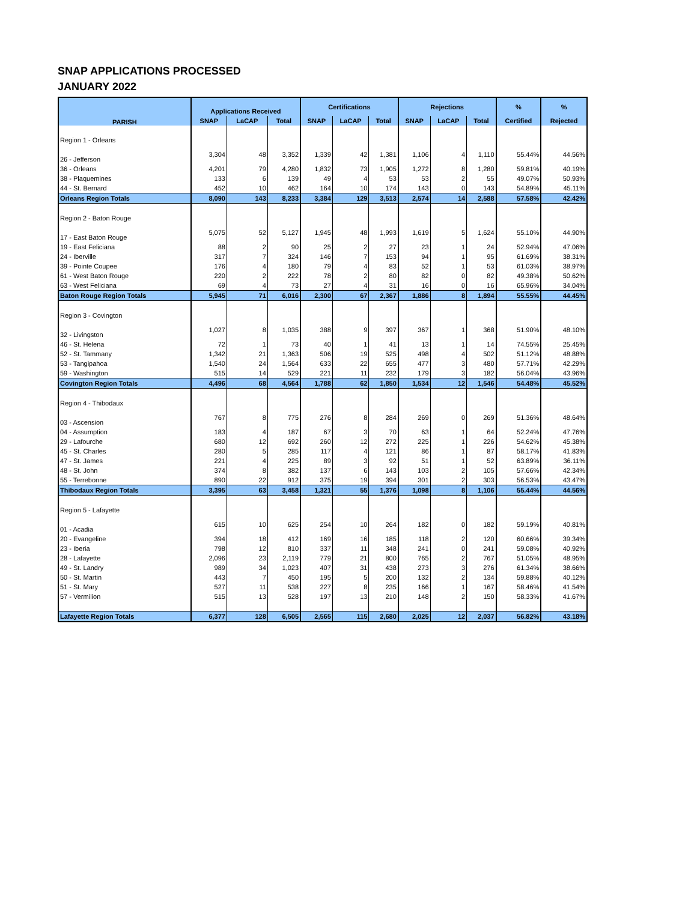SNAP APPLICATIONS PROCESSED
JANUARY 2022
| PARISH | Applications Received | | | Certifications | | | Rejections | | | % | % |
| --- | --- | --- | --- | --- | --- | --- | --- | --- | --- | --- | --- |
| | SNAP | LaCAP | Total | SNAP | LaCAP | Total | SNAP | LaCAP | Total | Certified | Rejected |
| Region 1 - Orleans | | | | | | | | | | | |
| 26 - Jefferson | 3,304 | 48 | 3,352 | 1,339 | 42 | 1,381 | 1,106 | 4 | 1,110 | 55.44% | 44.56% |
| 36 - Orleans | 4,201 | 79 | 4,280 | 1,832 | 73 | 1,905 | 1,272 | 8 | 1,280 | 59.81% | 40.19% |
| 38 - Plaquemines | 133 | 6 | 139 | 49 | 4 | 53 | 53 | 2 | 55 | 49.07% | 50.93% |
| 44 - St. Bernard | 452 | 10 | 462 | 164 | 10 | 174 | 143 | 0 | 143 | 54.89% | 45.11% |
| Orleans Region Totals | 8,090 | 143 | 8,233 | 3,384 | 129 | 3,513 | 2,574 | 14 | 2,588 | 57.58% | 42.42% |
| Region 2 - Baton Rouge | | | | | | | | | | | |
| 17 - East Baton Rouge | 5,075 | 52 | 5,127 | 1,945 | 48 | 1,993 | 1,619 | 5 | 1,624 | 55.10% | 44.90% |
| 19 - East Feliciana | 88 | 2 | 90 | 25 | 2 | 27 | 23 | 1 | 24 | 52.94% | 47.06% |
| 24 - Iberville | 317 | 7 | 324 | 146 | 7 | 153 | 94 | 1 | 95 | 61.69% | 38.31% |
| 39 - Pointe Coupee | 176 | 4 | 180 | 79 | 4 | 83 | 52 | 1 | 53 | 61.03% | 38.97% |
| 61 - West Baton Rouge | 220 | 2 | 222 | 78 | 2 | 80 | 82 | 0 | 82 | 49.38% | 50.62% |
| 63 - West Feliciana | 69 | 4 | 73 | 27 | 4 | 31 | 16 | 0 | 16 | 65.96% | 34.04% |
| Baton Rouge Region Totals | 5,945 | 71 | 6,016 | 2,300 | 67 | 2,367 | 1,886 | 8 | 1,894 | 55.55% | 44.45% |
| Region 3 - Covington | | | | | | | | | | | |
| 32 - Livingston | 1,027 | 8 | 1,035 | 388 | 9 | 397 | 367 | 1 | 368 | 51.90% | 48.10% |
| 46 - St. Helena | 72 | 1 | 73 | 40 | 1 | 41 | 13 | 1 | 14 | 74.55% | 25.45% |
| 52 - St. Tammany | 1,342 | 21 | 1,363 | 506 | 19 | 525 | 498 | 4 | 502 | 51.12% | 48.88% |
| 53 - Tangipahoa | 1,540 | 24 | 1,564 | 633 | 22 | 655 | 477 | 3 | 480 | 57.71% | 42.29% |
| 59 - Washington | 515 | 14 | 529 | 221 | 11 | 232 | 179 | 3 | 182 | 56.04% | 43.96% |
| Covington Region Totals | 4,496 | 68 | 4,564 | 1,788 | 62 | 1,850 | 1,534 | 12 | 1,546 | 54.48% | 45.52% |
| Region 4 - Thibodaux | | | | | | | | | | | |
| 03 - Ascension | 767 | 8 | 775 | 276 | 8 | 284 | 269 | 0 | 269 | 51.36% | 48.64% |
| 04 - Assumption | 183 | 4 | 187 | 67 | 3 | 70 | 63 | 1 | 64 | 52.24% | 47.76% |
| 29 - Lafourche | 680 | 12 | 692 | 260 | 12 | 272 | 225 | 1 | 226 | 54.62% | 45.38% |
| 45 - St. Charles | 280 | 5 | 285 | 117 | 4 | 121 | 86 | 1 | 87 | 58.17% | 41.83% |
| 47 - St. James | 221 | 4 | 225 | 89 | 3 | 92 | 51 | 1 | 52 | 63.89% | 36.11% |
| 48 - St. John | 374 | 8 | 382 | 137 | 6 | 143 | 103 | 2 | 105 | 57.66% | 42.34% |
| 55 - Terrebonne | 890 | 22 | 912 | 375 | 19 | 394 | 301 | 2 | 303 | 56.53% | 43.47% |
| Thibodaux Region Totals | 3,395 | 63 | 3,458 | 1,321 | 55 | 1,376 | 1,098 | 8 | 1,106 | 55.44% | 44.56% |
| Region 5 - Lafayette | | | | | | | | | | | |
| 01 - Acadia | 615 | 10 | 625 | 254 | 10 | 264 | 182 | 0 | 182 | 59.19% | 40.81% |
| 20 - Evangeline | 394 | 18 | 412 | 169 | 16 | 185 | 118 | 2 | 120 | 60.66% | 39.34% |
| 23 - Iberia | 798 | 12 | 810 | 337 | 11 | 348 | 241 | 0 | 241 | 59.08% | 40.92% |
| 28 - Lafayette | 2,096 | 23 | 2,119 | 779 | 21 | 800 | 765 | 2 | 767 | 51.05% | 48.95% |
| 49 - St. Landry | 989 | 34 | 1,023 | 407 | 31 | 438 | 273 | 3 | 276 | 61.34% | 38.66% |
| 50 - St. Martin | 443 | 7 | 450 | 195 | 5 | 200 | 132 | 2 | 134 | 59.88% | 40.12% |
| 51 - St. Mary | 527 | 11 | 538 | 227 | 8 | 235 | 166 | 1 | 167 | 58.46% | 41.54% |
| 57 - Vermilion | 515 | 13 | 528 | 197 | 13 | 210 | 148 | 2 | 150 | 58.33% | 41.67% |
| Lafayette Region Totals | 6,377 | 128 | 6,505 | 2,565 | 115 | 2,680 | 2,025 | 12 | 2,037 | 56.82% | 43.18% |